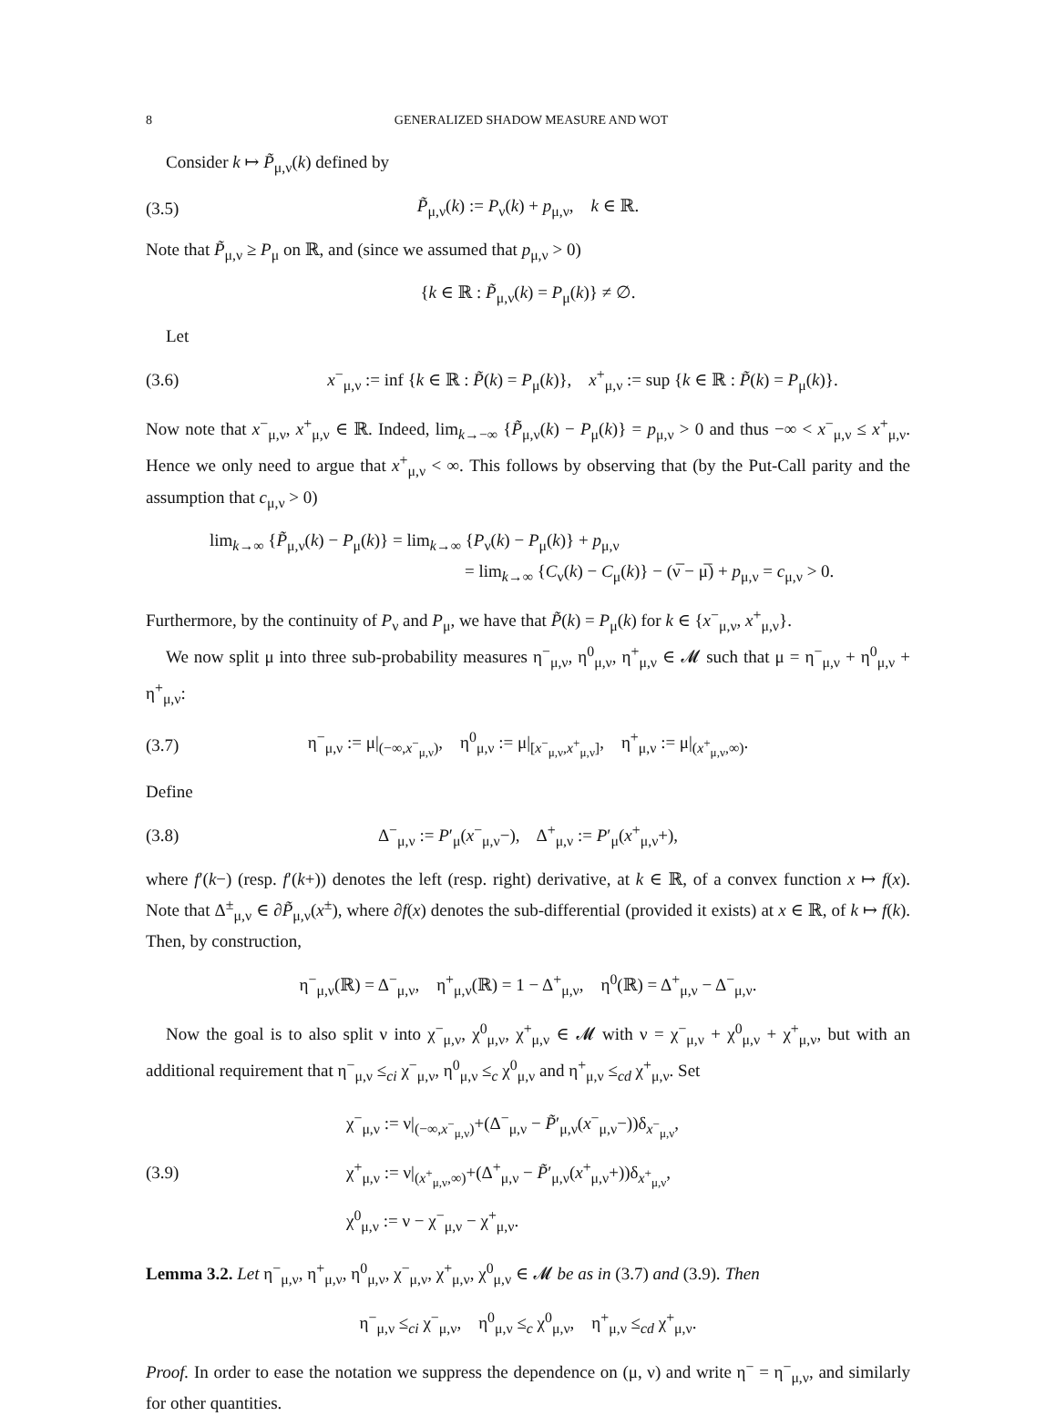8 GENERALIZED SHADOW MEASURE AND WOT
Consider k ↦ P̃<sub>μ,ν</sub>(k) defined by
(3.5) P̃<sub>μ,ν</sub>(k) := P<sub>ν</sub>(k) + p<sub>μ,ν</sub>, k ∈ ℝ.
Note that P̃<sub>μ,ν</sub> ≥ P<sub>μ</sub> on ℝ, and (since we assumed that p<sub>μ,ν</sub> > 0)
{k ∈ ℝ : P̃<sub>μ,ν</sub>(k) = P<sub>μ</sub>(k)} ≠ ∅.
Let
(3.6) x<sup>−</sup><sub>μ,ν</sub> := inf {k ∈ ℝ : P̃(k) = P<sub>μ</sub>(k)}, x<sup>+</sup><sub>μ,ν</sub> := sup {k ∈ ℝ : P̃(k) = P<sub>μ</sub>(k)}.
Now note that x<sup>−</sup><sub>μ,ν</sub>, x<sup>+</sup><sub>μ,ν</sub> ∈ ℝ. Indeed, lim<sub>k→−∞</sub> {P̃<sub>μ,ν</sub>(k) − P<sub>μ</sub>(k)} = p<sub>μ,ν</sub> > 0 and thus −∞ < x<sup>−</sup><sub>μ,ν</sub> ≤ x<sup>+</sup><sub>μ,ν</sub>. Hence we only need to argue that x<sup>+</sup><sub>μ,ν</sub> < ∞. This follows by observing that (by the Put-Call parity and the assumption that c<sub>μ,ν</sub> > 0)
lim<sub>k→∞</sub> {P̃<sub>μ,ν</sub>(k) − P<sub>μ</sub>(k)} = lim<sub>k→∞</sub> {P<sub>ν</sub>(k) − P<sub>μ</sub>(k)} + p<sub>μ,ν</sub>
= lim<sub>k→∞</sub> {C<sub>ν</sub>(k) − C<sub>μ</sub>(k)} − (ν̅ − μ̅) + p<sub>μ,ν</sub> = c<sub>μ,ν</sub> > 0.
Furthermore, by the continuity of P<sub>ν</sub> and P<sub>μ</sub>, we have that P̃(k) = P<sub>μ</sub>(k) for k ∈ {x<sup>−</sup><sub>μ,ν</sub>, x<sup>+</sup><sub>μ,ν</sub>}.
We now split μ into three sub-probability measures η<sup>−</sup><sub>μ,ν</sub>, η<sup>0</sup><sub>μ,ν</sub>, η<sup>+</sup><sub>μ,ν</sub> ∈ 𝓜 such that μ = η<sup>−</sup><sub>μ,ν</sub> + η<sup>0</sup><sub>μ,ν</sub> + η<sup>+</sup><sub>μ,ν</sub>:
(3.7) η<sup>−</sup><sub>μ,ν</sub> := μ|<sub>(−∞,x<sup>−</sup><sub>μ,ν</sub>)</sub>, η<sup>0</sup><sub>μ,ν</sub> := μ|<sub>[x<sup>−</sup><sub>μ,ν</sub>,x<sup>+</sup><sub>μ,ν</sub>]</sub>, η<sup>+</sup><sub>μ,ν</sub> := μ|<sub>(x<sup>+</sup><sub>μ,ν</sub>,∞)</sub>.
Define
(3.8) Δ<sup>−</sup><sub>μ,ν</sub> := P′<sub>μ</sub>(x<sup>−</sup><sub>μ,ν</sub>−), Δ<sup>+</sup><sub>μ,ν</sub> := P′<sub>μ</sub>(x<sup>+</sup><sub>μ,ν</sub>+),
where f′(k−) (resp. f′(k+)) denotes the left (resp. right) derivative, at k ∈ ℝ, of a convex function x ↦ f(x). Note that Δ<sup>±</sup><sub>μ,ν</sub> ∈ ∂P̃<sub>μ,ν</sub>(x<sup>±</sup>), where ∂f(x) denotes the sub-differential (provided it exists) at x ∈ ℝ, of k ↦ f(k). Then, by construction,
η<sup>−</sup><sub>μ,ν</sub>(ℝ) = Δ<sup>−</sup><sub>μ,ν</sub>, η<sup>+</sup><sub>μ,ν</sub>(ℝ) = 1 − Δ<sup>+</sup><sub>μ,ν</sub>, η<sup>0</sup>(ℝ) = Δ<sup>+</sup><sub>μ,ν</sub> − Δ<sup>−</sup><sub>μ,ν</sub>.
Now the goal is to also split ν into χ<sup>−</sup><sub>μ,ν</sub>, χ<sup>0</sup><sub>μ,ν</sub>, χ<sup>+</sup><sub>μ,ν</sub> ∈ 𝓜 with ν = χ<sup>−</sup><sub>μ,ν</sub> + χ<sup>0</sup><sub>μ,ν</sub> + χ<sup>+</sup><sub>μ,ν</sub>, but with an additional requirement that η<sup>−</sup><sub>μ,ν</sub> ≤<sub>ci</sub> χ<sup>−</sup><sub>μ,ν</sub>, η<sup>0</sup><sub>μ,ν</sub> ≤<sub>c</sub> χ<sup>0</sup><sub>μ,ν</sub> and η<sup>+</sup><sub>μ,ν</sub> ≤<sub>cd</sub> χ<sup>+</sup><sub>μ,ν</sub>. Set
(3.9) χ<sup>−</sup><sub>μ,ν</sub> := ν|<sub>(−∞,x<sup>−</sup><sub>μ,ν</sub>)</sub>+(Δ<sup>−</sup><sub>μ,ν</sub> − P̃′<sub>μ,ν</sub>(x<sup>−</sup><sub>μ,ν</sub>−))δ<sub>x<sup>−</sup><sub>μ,ν</sub></sub>,
χ<sup>+</sup><sub>μ,ν</sub> := ν|<sub>(x<sup>+</sup><sub>μ,ν</sub>,∞)</sub>+(Δ<sup>+</sup><sub>μ,ν</sub> − P̃′<sub>μ,ν</sub>(x<sup>+</sup><sub>μ,ν</sub>+))δ<sub>x<sup>+</sup><sub>μ,ν</sub></sub>,
χ<sup>0</sup><sub>μ,ν</sub> := ν − χ<sup>−</sup><sub>μ,ν</sub> − χ<sup>+</sup><sub>μ,ν</sub>.
Lemma 3.2. Let η<sup>−</sup><sub>μ,ν</sub>, η<sup>+</sup><sub>μ,ν</sub>, η<sup>0</sup><sub>μ,ν</sub>, χ<sup>−</sup><sub>μ,ν</sub>, χ<sup>+</sup><sub>μ,ν</sub>, χ<sup>0</sup><sub>μ,ν</sub> ∈ 𝓜 be as in (3.7) and (3.9). Then
η<sup>−</sup><sub>μ,ν</sub> ≤<sub>ci</sub> χ<sup>−</sup><sub>μ,ν</sub>, η<sup>0</sup><sub>μ,ν</sub> ≤<sub>c</sub> χ<sup>0</sup><sub>μ,ν</sub>, η<sup>+</sup><sub>μ,ν</sub> ≤<sub>cd</sub> χ<sup>+</sup><sub>μ,ν</sub>.
Proof. In order to ease the notation we suppress the dependence on (μ, ν) and write η<sup>−</sup> = η<sup>−</sup><sub>μ,ν</sub>, and similarly for other quantities.